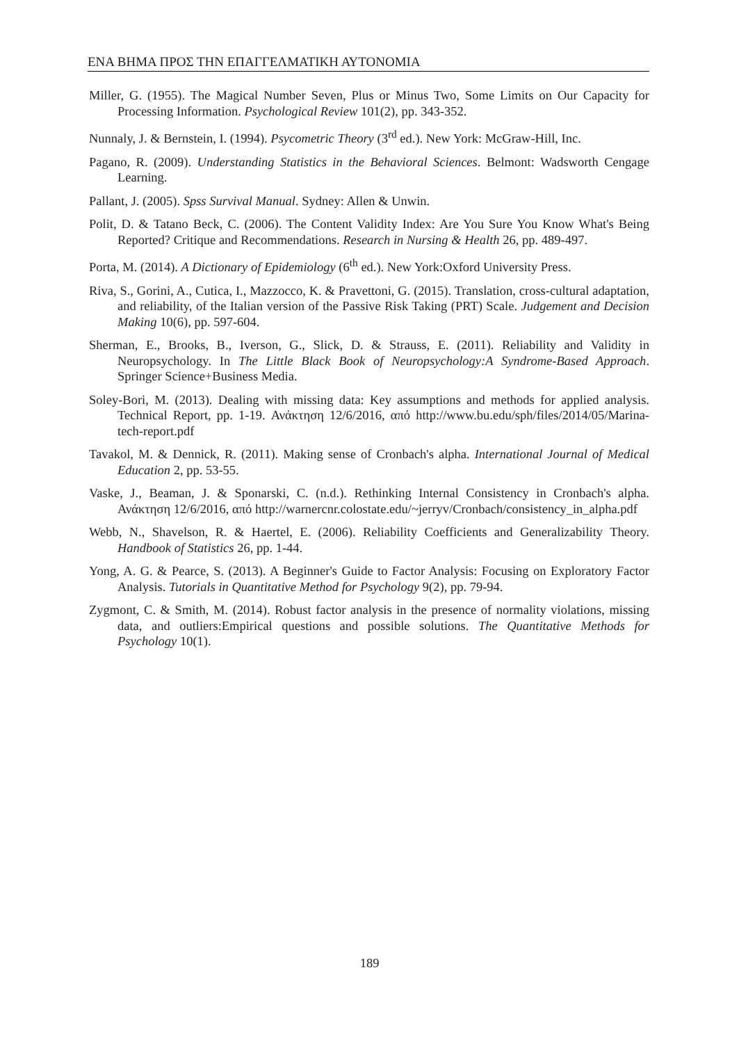ΕΝΑ ΒΗΜΑ ΠΡΟΣ ΤΗΝ ΕΠΑΓΓΕΛΜΑΤΙΚΗ ΑΥΤΟΝΟΜΙΑ
Miller, G. (1955). The Magical Number Seven, Plus or Minus Two, Some Limits on Our Capacity for Processing Information. Psychological Review 101(2), pp. 343-352.
Nunnaly, J. & Bernstein, I. (1994). Psycometric Theory (3<sup>rd</sup> ed.). New York: McGraw-Hill, Inc.
Pagano, R. (2009). Understanding Statistics in the Behavioral Sciences. Belmont: Wadsworth Cengage Learning.
Pallant, J. (2005). Spss Survival Manual. Sydney: Allen & Unwin.
Polit, D. & Tatano Beck, C. (2006). The Content Validity Index: Are You Sure You Know What's Being Reported? Critique and Recommendations. Research in Nursing & Health 26, pp. 489-497.
Porta, M. (2014). A Dictionary of Epidemiology (6<sup>th</sup> ed.). New York:Oxford University Press.
Riva, S., Gorini, A., Cutica, I., Mazzocco, K. & Pravettoni, G. (2015). Translation, cross-cultural adaptation, and reliability, of the Italian version of the Passive Risk Taking (PRT) Scale. Judgement and Decision Making 10(6), pp. 597-604.
Sherman, E., Brooks, B., Iverson, G., Slick, D. & Strauss, E. (2011). Reliability and Validity in Neuropsychology. In The Little Black Book of Neuropsychology:A Syndrome-Based Approach. Springer Science+Business Media.
Soley-Bori, M. (2013). Dealing with missing data: Key assumptions and methods for applied analysis. Technical Report, pp. 1-19. Ανάκτηση 12/6/2016, από http://www.bu.edu/sph/files/2014/05/Marina-tech-report.pdf
Tavakol, M. & Dennick, R. (2011). Making sense of Cronbach's alpha. International Journal of Medical Education 2, pp. 53-55.
Vaske, J., Beaman, J. & Sponarski, C. (n.d.). Rethinking Internal Consistency in Cronbach's alpha. Ανάκτηση 12/6/2016, από http://warnercnr.colostate.edu/~jerryv/Cronbach/consistency_in_alpha.pdf
Webb, N., Shavelson, R. & Haertel, E. (2006). Reliability Coefficients and Generalizability Theory. Handbook of Statistics 26, pp. 1-44.
Yong, A. G. & Pearce, S. (2013). A Beginner's Guide to Factor Analysis: Focusing on Exploratory Factor Analysis. Tutorials in Quantitative Method for Psychology 9(2), pp. 79-94.
Zygmont, C. & Smith, M. (2014). Robust factor analysis in the presence of normality violations, missing data, and outliers:Empirical questions and possible solutions. The Quantitative Methods for Psychology 10(1).
189